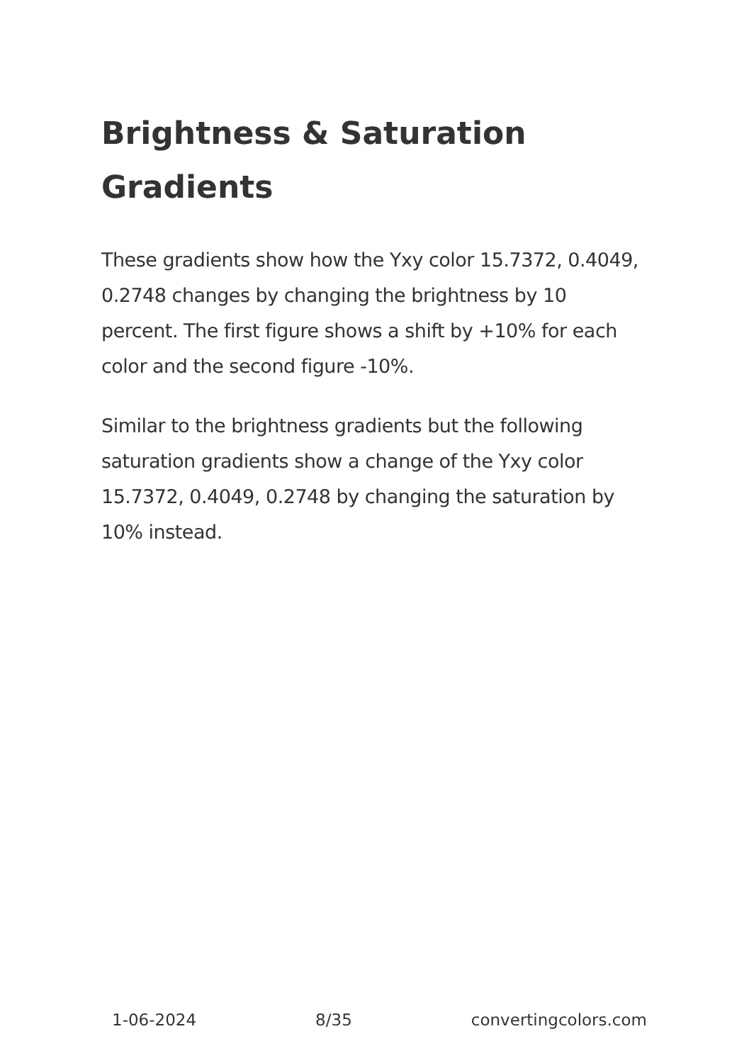Brightness & Saturation Gradients
These gradients show how the Yxy color 15.7372, 0.4049, 0.2748 changes by changing the brightness by 10 percent. The first figure shows a shift by +10% for each color and the second figure -10%.
Similar to the brightness gradients but the following saturation gradients show a change of the Yxy color 15.7372, 0.4049, 0.2748 by changing the saturation by 10% instead.
1-06-2024 8/35 convertingcolors.com